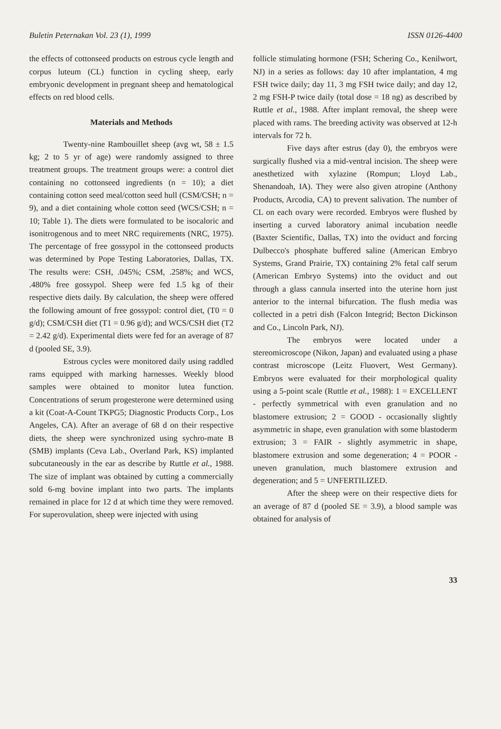Buletin Peternakan Vol. 23 (1), 1999 ISSN 0126-4400
the effects of cottonseed products on estrous cycle length and corpus luteum (CL) function in cycling sheep, early embryonic development in pregnant sheep and hematological effects on red blood cells.
Materials and Methods
Twenty-nine Rambouillet sheep (avg wt, 58 ± 1.5 kg; 2 to 5 yr of age) were randomly assigned to three treatment groups. The treatment groups were: a control diet containing no cottonseed ingredients (n = 10); a diet containing cotton seed meal/cotton seed hull (CSM/CSH; n = 9), and a diet containing whole cotton seed (WCS/CSH; n = 10; Table 1). The diets were formulated to be isocaloric and isonitrogenous and to meet NRC requirements (NRC, 1975). The percentage of free gossypol in the cottonseed products was determined by Pope Testing Laboratories, Dallas, TX. The results were: CSH, .045%; CSM, .258%; and WCS, .480% free gossypol. Sheep were fed 1.5 kg of their respective diets daily. By calculation, the sheep were offered the following amount of free gossypol: control diet, (T0 = 0 g/d); CSM/CSH diet (T1 = 0.96 g/d); and WCS/CSH diet (T2 = 2.42 g/d). Experimental diets were fed for an average of 87 d (pooled SE, 3.9).
Estrous cycles were monitored daily using raddled rams equipped with marking harnesses. Weekly blood samples were obtained to monitor lutea function. Concentrations of serum progesterone were determined using a kit (Coat-A-Count TKPG5; Diagnostic Products Corp., Los Angeles, CA). After an average of 68 d on their respective diets, the sheep were synchronized using sychro-mate B (SMB) implants (Ceva Lab., Overland Park, KS) implanted subcutaneously in the ear as describe by Ruttle et al., 1988. The size of implant was obtained by cutting a commercially sold 6-mg bovine implant into two parts. The implants remained in place for 12 d at which time they were removed. For superovulation, sheep were injected with using
follicle stimulating hormone (FSH; Schering Co., Kenilwort, NJ) in a series as follows: day 10 after implantation, 4 mg FSH twice daily; day 11, 3 mg FSH twice daily; and day 12, 2 mg FSH-P twice daily (total dose = 18 ng) as described by Ruttle et al., 1988. After implant removal, the sheep were placed with rams. The breeding activity was observed at 12-h intervals for 72 h.
Five days after estrus (day 0), the embryos were surgically flushed via a mid-ventral incision. The sheep were anesthetized with xylazine (Rompun; Lloyd Lab., Shenandoah, IA). They were also given atropine (Anthony Products, Arcodia, CA) to prevent salivation. The number of CL on each ovary were recorded. Embryos were flushed by inserting a curved laboratory animal incubation needle (Baxter Scientific, Dallas, TX) into the oviduct and forcing Dulbecco's phosphate buffered saline (American Embryo Systems, Grand Prairie, TX) containing 2% fetal calf serum (American Embryo Systems) into the oviduct and out through a glass cannula inserted into the uterine horn just anterior to the internal bifurcation. The flush media was collected in a petri dish (Falcon Integrid; Becton Dickinson and Co., Lincoln Park, NJ).
The embryos were located under a stereomicroscope (Nikon, Japan) and evaluated using a phase contrast microscope (Leitz Fluovert, West Germany). Embryos were evaluated for their morphological quality using a 5-point scale (Ruttle et al., 1988): 1 = EXCELLENT - perfectly symmetrical with even granulation and no blastomere extrusion; 2 = GOOD - occasionally slightly asymmetric in shape, even granulation with some blastoderm extrusion; 3 = FAIR - slightly asymmetric in shape, blastomere extrusion and some degeneration; 4 = POOR - uneven granulation, much blastomere extrusion and degeneration; and 5 = UNFERTILIZED.
After the sheep were on their respective diets for an average of 87 d (pooled SE = 3.9), a blood sample was obtained for analysis of
33